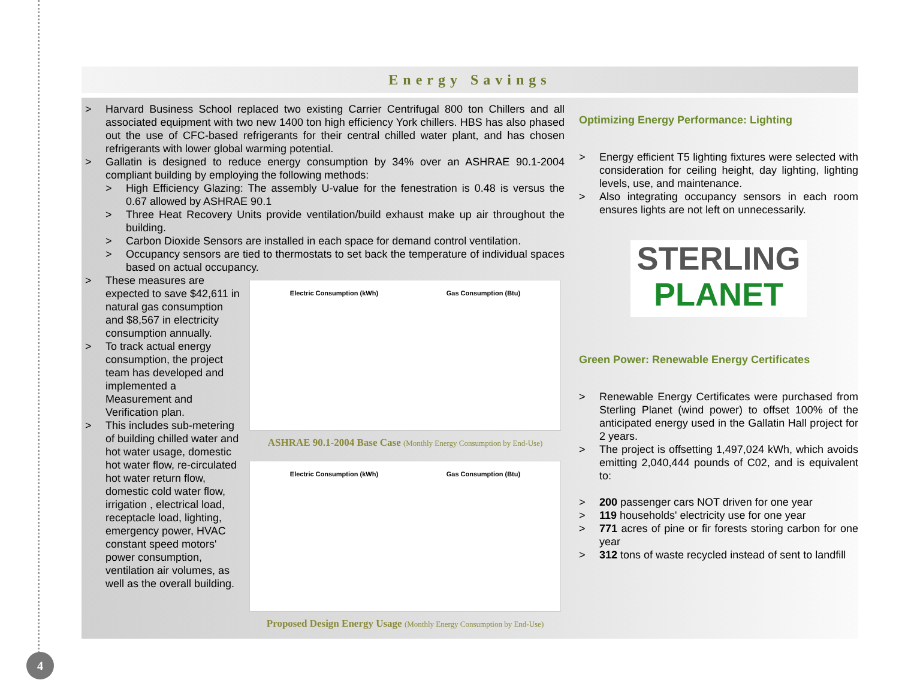Energy Savings
> Harvard Business School replaced two existing Carrier Centrifugal 800 ton Chillers and all associated equipment with two new 1400 ton high efficiency York chillers. HBS has also phased out the use of CFC-based refrigerants for their central chilled water plant, and has chosen refrigerants with lower global warming potential.
> Gallatin is designed to reduce energy consumption by 34% over an ASHRAE 90.1-2004 compliant building by employing the following methods:
> High Efficiency Glazing: The assembly U-value for the fenestration is 0.48 is versus the 0.67 allowed by ASHRAE 90.1
> Three Heat Recovery Units provide ventilation/build exhaust make up air throughout the building.
> Carbon Dioxide Sensors are installed in each space for demand control ventilation.
> Occupancy sensors are tied to thermostats to set back the temperature of individual spaces based on actual occupancy.
> These measures are expected to save $42,611 in natural gas consumption and $8,567 in electricity consumption annually.
> To track actual energy consumption, the project team has developed and implemented a Measurement and Verification plan.
> This includes sub-metering of building chilled water and hot water usage, domestic hot water flow, re-circulated hot water return flow, domestic cold water flow, irrigation , electrical load, receptacle load, lighting, emergency power, HVAC constant speed motors' power consumption, ventilation air volumes, as well as the overall building.
Electric Consumption (kWh) Gas Consumption (Btu)
ASHRAE 90.1-2004 Base Case (Monthly Energy Consumption by End-Use)
Electric Consumption (kWh) Gas Consumption (Btu)
Proposed Design Energy Usage (Monthly Energy Consumption by End-Use)
Optimizing Energy Performance: Lighting
> Energy efficient T5 lighting fixtures were selected with consideration for ceiling height, day lighting, lighting levels, use, and maintenance.
> Also integrating occupancy sensors in each room ensures lights are not left on unnecessarily.
STERLING
PLANET
Green Power: Renewable Energy Certificates
> Renewable Energy Certificates were purchased from Sterling Planet (wind power) to offset 100% of the anticipated energy used in the Gallatin Hall project for 2 years.
> The project is offsetting 1,497,024 kWh, which avoids emitting 2,040,444 pounds of C02, and is equivalent to:
> 200 passenger cars NOT driven for one year
> 119 households' electricity use for one year
> 771 acres of pine or fir forests storing carbon for one year
> 312 tons of waste recycled instead of sent to landfill
4